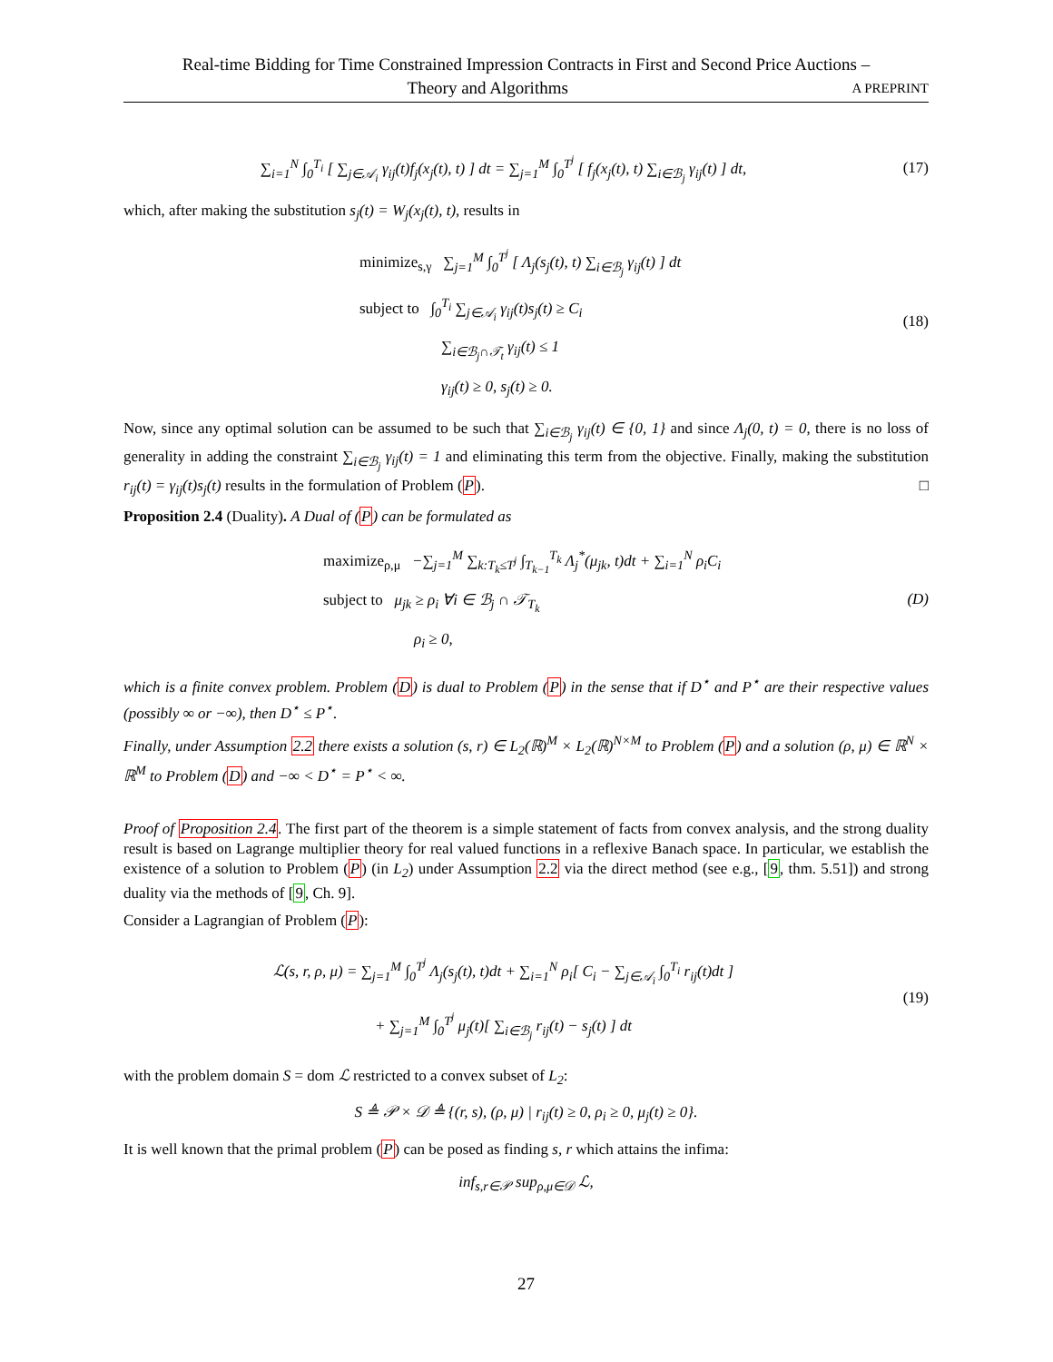Real-time Bidding for Time Constrained Impression Contracts in First and Second Price Auctions –
Theory and Algorithms A PREPRINT
∑<sub>i=1</sub><sup>N</sup> ∫<sub>0</sub><sup>T<sub>i</sub></sup> [ ∑<sub>j∈𝒜<sub>i</sub></sub> γ<sub>ij</sub>(t)f<sub>j</sub>(x<sub>j</sub>(t), t) ] dt = ∑<sub>j=1</sub><sup>M</sup> ∫<sub>0</sub><sup>T<sup>j</sup></sup> [ f<sub>j</sub>(x<sub>j</sub>(t), t) ∑<sub>i∈ℬ<sub>j</sub></sub> γ<sub>ij</sub>(t) ] dt,
(17)
which, after making the substitution s<sub>j</sub>(t) = W<sub>j</sub>(x<sub>j</sub>(t), t), results in
minimize<sub>s,γ</sub> ∑<sub>j=1</sub><sup>M</sup> ∫<sub>0</sub><sup>T<sup>j</sup></sup> [ Λ<sub>j</sub>(s<sub>j</sub>(t), t) ∑<sub>i∈ℬ<sub>j</sub></sub> γ<sub>ij</sub>(t) ] dt
subject to ∫<sub>0</sub><sup>T<sub>i</sub></sup> ∑<sub>j∈𝒜<sub>i</sub></sub> γ<sub>ij</sub>(t)s<sub>j</sub>(t) ≥ C<sub>i</sub>
∑<sub>i∈ℬ<sub>j</sub>∩𝒯<sub>t</sub></sub> γ<sub>ij</sub>(t) ≤ 1
γ<sub>ij</sub>(t) ≥ 0, s<sub>j</sub>(t) ≥ 0.
(18)
Now, since any optimal solution can be assumed to be such that ∑<sub>i∈ℬ<sub>j</sub></sub> γ<sub>ij</sub>(t) ∈ {0, 1} and since Λ<sub>j</sub>(0, t) = 0, there is no loss of generality in adding the constraint ∑<sub>i∈ℬ<sub>j</sub></sub> γ<sub>ij</sub>(t) = 1 and eliminating this term from the objective. Finally, making the substitution r<sub>ij</sub>(t) = γ<sub>ij</sub>(t)s<sub>j</sub>(t) results in the formulation of Problem (P). □
Proposition 2.4 (Duality). A Dual of (P) can be formulated as
maximize<sub>ρ,μ</sub> −∑<sub>j=1</sub><sup>M</sup> ∑<sub>k:T<sub>k</sub>≤T<sup>j</sup></sub> ∫<sub>T<sub>k−1</sub></sub><sup>T<sub>k</sub></sup> Λ<sub>j</sub><sup>*</sup>(μ<sub>jk</sub>, t)dt + ∑<sub>i=1</sub><sup>N</sup> ρ<sub>i</sub>C<sub>i</sub>
subject to μ<sub>jk</sub> ≥ ρ<sub>i</sub> ∀i ∈ ℬ<sub>j</sub> ∩ 𝒯<sub>T<sub>k</sub></sub>
ρ<sub>i</sub> ≥ 0,
(D)
which is a finite convex problem. Problem (D) is dual to Problem (P) in the sense that if D<sup>⋆</sup> and P<sup>⋆</sup> are their respective values (possibly ∞ or −∞), then D<sup>⋆</sup> ≤ P<sup>⋆</sup>.
Finally, under Assumption 2.2 there exists a solution (s, r) ∈ L<sub>2</sub>(ℝ)<sup>M</sup> × L<sub>2</sub>(ℝ)<sup>N×M</sup> to Problem (P) and a solution (ρ, μ) ∈ ℝ<sup>N</sup> × ℝ<sup>M</sup> to Problem (D) and −∞ < D<sup>⋆</sup> = P<sup>⋆</sup> < ∞.
Proof of Proposition 2.4. The first part of the theorem is a simple statement of facts from convex analysis, and the strong duality result is based on Lagrange multiplier theory for real valued functions in a reflexive Banach space. In particular, we establish the existence of a solution to Problem (P) (in L<sub>2</sub>) under Assumption 2.2 via the direct method (see e.g., [9, thm. 5.51]) and strong duality via the methods of [9, Ch. 9].
Consider a Lagrangian of Problem (P):
ℒ(s, r, ρ, μ) = ∑<sub>j=1</sub><sup>M</sup> ∫<sub>0</sub><sup>T<sup>j</sup></sup> Λ<sub>j</sub>(s<sub>j</sub>(t), t)dt + ∑<sub>i=1</sub><sup>N</sup> ρ<sub>i</sub>[ C<sub>i</sub> − ∑<sub>j∈𝒜<sub>i</sub></sub> ∫<sub>0</sub><sup>T<sub>i</sub></sup> r<sub>ij</sub>(t)dt ]
+ ∑<sub>j=1</sub><sup>M</sup> ∫<sub>0</sub><sup>T<sup>j</sup></sup> μ<sub>j</sub>(t)[ ∑<sub>i∈ℬ<sub>j</sub></sub> r<sub>ij</sub>(t) − s<sub>j</sub>(t) ] dt
(19)
with the problem domain S = dom ℒ restricted to a convex subset of L<sub>2</sub>:
S ≜ 𝒫 × 𝒟 ≜ {(r, s), (ρ, μ) | r<sub>ij</sub>(t) ≥ 0, ρ<sub>i</sub> ≥ 0, μ<sub>j</sub>(t) ≥ 0}.
It is well known that the primal problem (P) can be posed as finding s, r which attains the infima:
inf<sub>s,r∈𝒫</sub> sup<sub>ρ,μ∈𝒟</sub> ℒ,
27